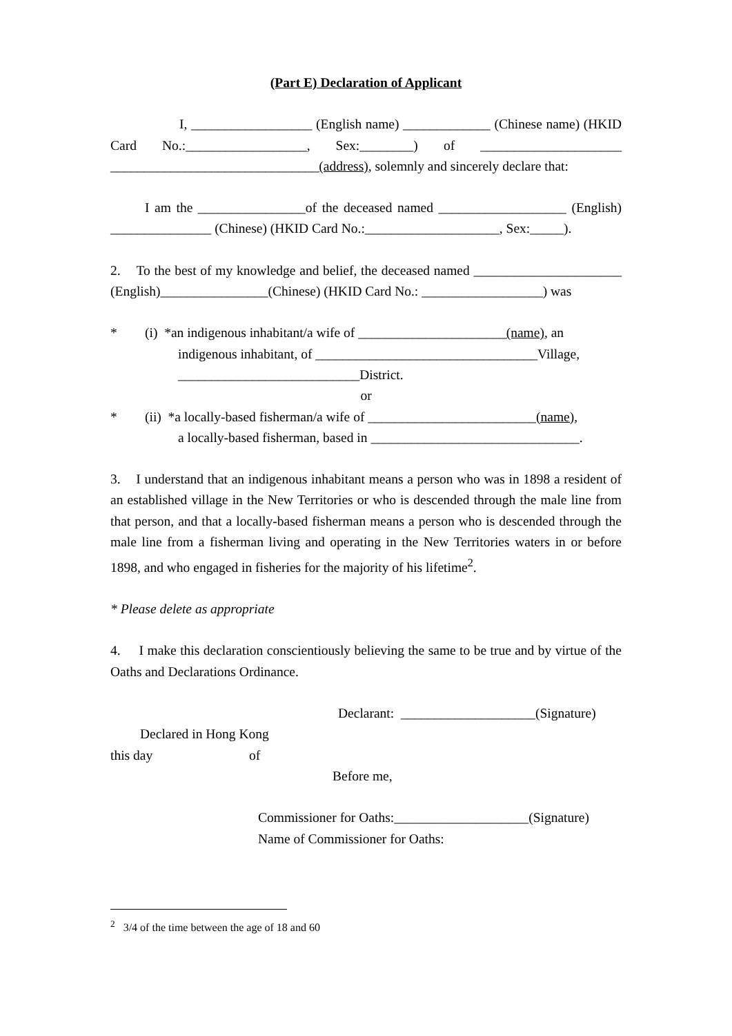(Part E) Declaration of Applicant
I, __________________ (English name) _____________ (Chinese name) (HKID Card No.:__________________, Sex:________) of _____________________ _______________________________(address), solemnly and sincerely declare that:
I am the ________________of the deceased named ___________________ (English) _______________ (Chinese) (HKID Card No.:____________________, Sex:_____).
2. To the best of my knowledge and belief, the deceased named ______________________ (English)________________(Chinese) (HKID Card No.: __________________) was
* (i) *an indigenous inhabitant/a wife of ______________________(name), an
indigenous inhabitant, of _________________________________Village,
___________________________District.
or
* (ii) *a locally-based fisherman/a wife of _________________________(name),
a locally-based fisherman, based in _______________________________.
3. I understand that an indigenous inhabitant means a person who was in 1898 a resident of an established village in the New Territories or who is descended through the male line from that person, and that a locally-based fisherman means a person who is descended through the male line from a fisherman living and operating in the New Territories waters in or before 1898, and who engaged in fisheries for the majority of his lifetime<sup>2</sup>.
* Please delete as appropriate
4. I make this declaration conscientiously believing the same to be true and by virtue of the Oaths and Declarations Ordinance.
Declarant: ____________________(Signature)
Declared in Hong Kong
this day of
Before me,
Commissioner for Oaths:____________________(Signature)
Name of Commissioner for Oaths:
<sup>2</sup> 3/4 of the time between the age of 18 and 60